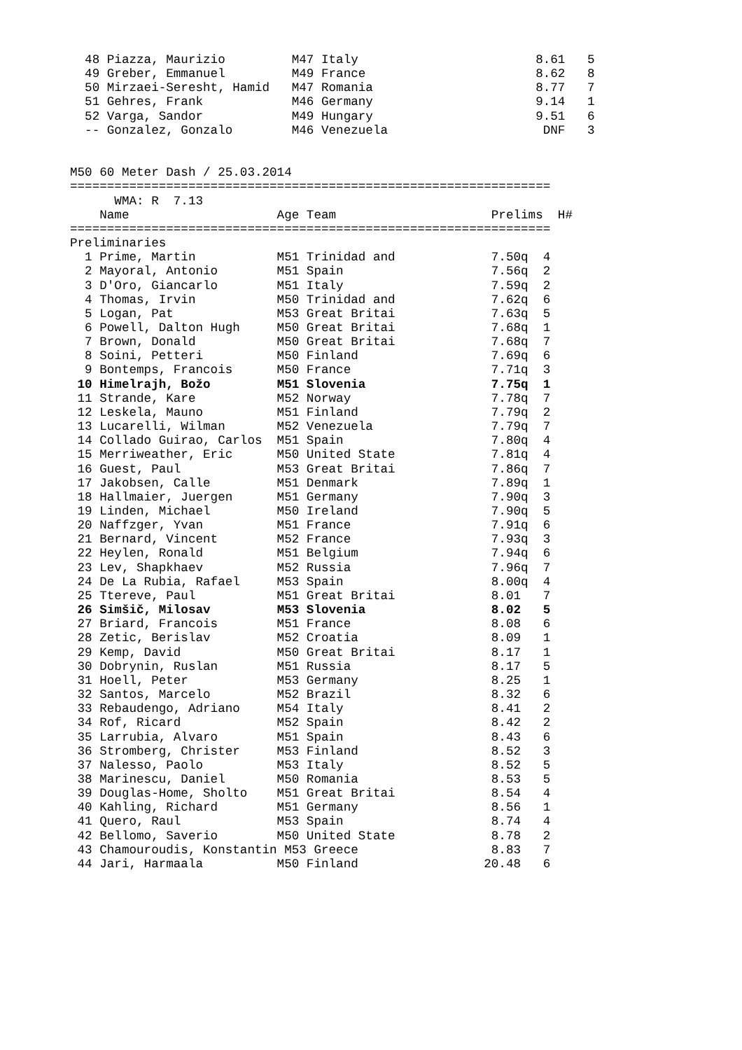48 Piazza, Maurizio         M47 Italy                        8.61   5
  49 Greber, Emmanuel         M49 France                       8.62   8
  50 Mirzaei-Seresht, Hamid   M47 Romania                      8.77   7
  51 Gehres, Frank            M46 Germany                      9.14   1
  52 Varga, Sandor            M49 Hungary                      9.51   6
  -- Gonzalez, Gonzalo        M46 Venezuela                     DNF   3


M50 60 Meter Dash / 25.03.2014
=================================================================
      WMA: R  7.13
    Name                    Age Team                     Prelims  H#
=================================================================
Preliminaries
  1 Prime, Martin           M51 Trinidad and             7.50q  4
  2 Mayoral, Antonio        M51 Spain                    7.56q  2
  3 D'Oro, Giancarlo        M51 Italy                    7.59q  2
  4 Thomas, Irvin           M50 Trinidad and             7.62q  6
  5 Logan, Pat              M53 Great Britai             7.63q  5
  6 Powell, Dalton Hugh     M50 Great Britai             7.68q  1
  7 Brown, Donald           M50 Great Britai             7.68q  7
  8 Soini, Petteri          M50 Finland                  7.69q  6
  9 Bontemps, Francois      M50 France                   7.71q  3
 10 Himelrajh, Božo         M51 Slovenia                 7.75q  1
 11 Strande, Kare           M52 Norway                   7.78q  7
 12 Leskela, Mauno          M51 Finland                  7.79q  2
 13 Lucarelli, Wilman       M52 Venezuela                7.79q  7
 14 Collado Guirao, Carlos  M51 Spain                    7.80q  4
 15 Merriweather, Eric      M50 United State             7.81q  4
 16 Guest, Paul             M53 Great Britai             7.86q  7
 17 Jakobsen, Calle         M51 Denmark                  7.89q  1
 18 Hallmaier, Juergen      M51 Germany                  7.90q  3
 19 Linden, Michael         M50 Ireland                  7.90q  5
 20 Naffzger, Yvan          M51 France                   7.91q  6
 21 Bernard, Vincent        M52 France                   7.93q  3
 22 Heylen, Ronald          M51 Belgium                  7.94q  6
 23 Lev, Shapkhaev          M52 Russia                   7.96q  7
 24 De La Rubia, Rafael     M53 Spain                    8.00q  4
 25 Ttereve, Paul           M51 Great Britai             8.01   7
 26 Simšič, Milosav         M53 Slovenia                 8.02   5
 27 Briard, Francois        M51 France                   8.08   6
 28 Zetic, Berislav         M52 Croatia                  8.09   1
 29 Kemp, David             M50 Great Britai             8.17   1
 30 Dobrynin, Ruslan        M51 Russia                   8.17   5
 31 Hoell, Peter            M53 Germany                  8.25   1
 32 Santos, Marcelo         M52 Brazil                   8.32   6
 33 Rebaudengo, Adriano     M54 Italy                    8.41   2
 34 Rof, Ricard             M52 Spain                    8.42   2
 35 Larrubia, Alvaro        M51 Spain                    8.43   6
 36 Stromberg, Christer     M53 Finland                  8.52   3
 37 Nalesso, Paolo          M53 Italy                    8.52   5
 38 Marinescu, Daniel       M50 Romania                  8.53   5
 39 Douglas-Home, Sholto    M51 Great Britai             8.54   4
 40 Kahling, Richard        M51 Germany                  8.56   1
 41 Quero, Raul             M53 Spain                    8.74   4
 42 Bellomo, Saverio        M50 United State             8.78   2
 43 Chamouroudis, Konstantin M53 Greece                  8.83   7
 44 Jari, Harmaala          M50 Finland                 20.48   6